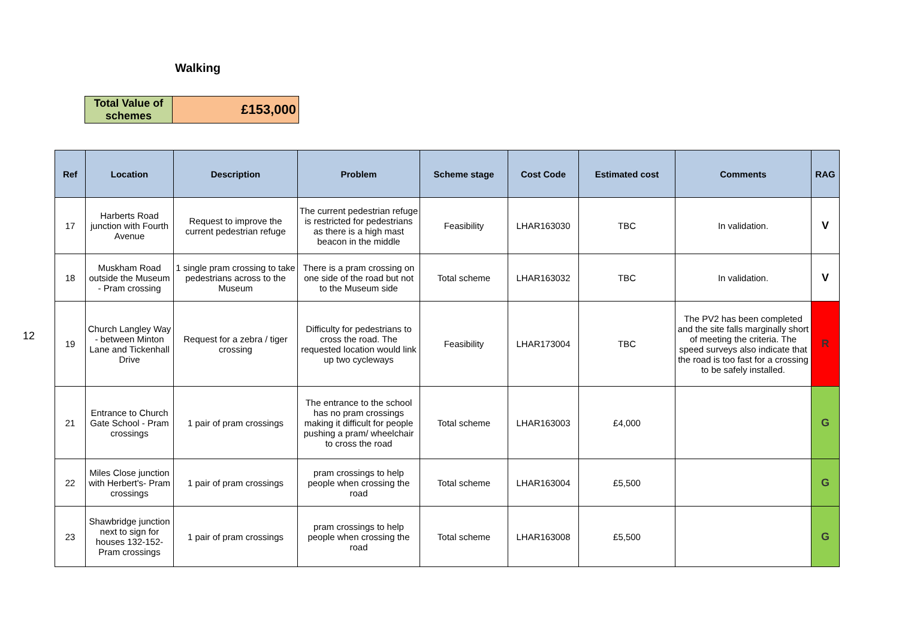12
Walking
| Total Value of schemes | £153,000 |
| Ref | Location | Description | Problem | Scheme stage | Cost Code | Estimated cost | Comments | RAG |
| --- | --- | --- | --- | --- | --- | --- | --- | --- |
| 17 | Harberts Road junction with Fourth Avenue | Request to improve the current pedestrian refuge | The current pedestrian refuge is restricted for pedestrians as there is a high mast beacon in the middle | Feasibility | LHAR163030 | TBC | In validation. | V |
| 18 | Muskham Road outside the Museum - Pram crossing | 1 single pram crossing to take pedestrians across to the Museum | There is a pram crossing on one side of the road but not to the Museum side | Total scheme | LHAR163032 | TBC | In validation. | V |
| 19 | Church Langley Way - between Minton Lane and Tickenhall Drive | Request for a zebra / tiger crossing | Difficulty for pedestrians to cross the road. The requested location would link up two cycleways | Feasibility | LHAR173004 | TBC | The PV2 has been completed and the site falls marginally short of meeting the criteria. The speed surveys also indicate that the road is too fast for a crossing to be safely installed. | R |
| 21 | Entrance to Church Gate School - Pram crossings | 1 pair of pram crossings | The entrance to the school has no pram crossings making it difficult for people pushing a pram/ wheelchair to cross the road | Total scheme | LHAR163003 | £4,000 | | G |
| 22 | Miles Close junction with Herbert's- Pram crossings | 1 pair of pram crossings | pram crossings to help people when crossing the road | Total scheme | LHAR163004 | £5,500 | | G |
| 23 | Shawbridge junction next to sign for houses 132-152- Pram crossings | 1 pair of pram crossings | pram crossings to help people when crossing the road | Total scheme | LHAR163008 | £5,500 | | G |